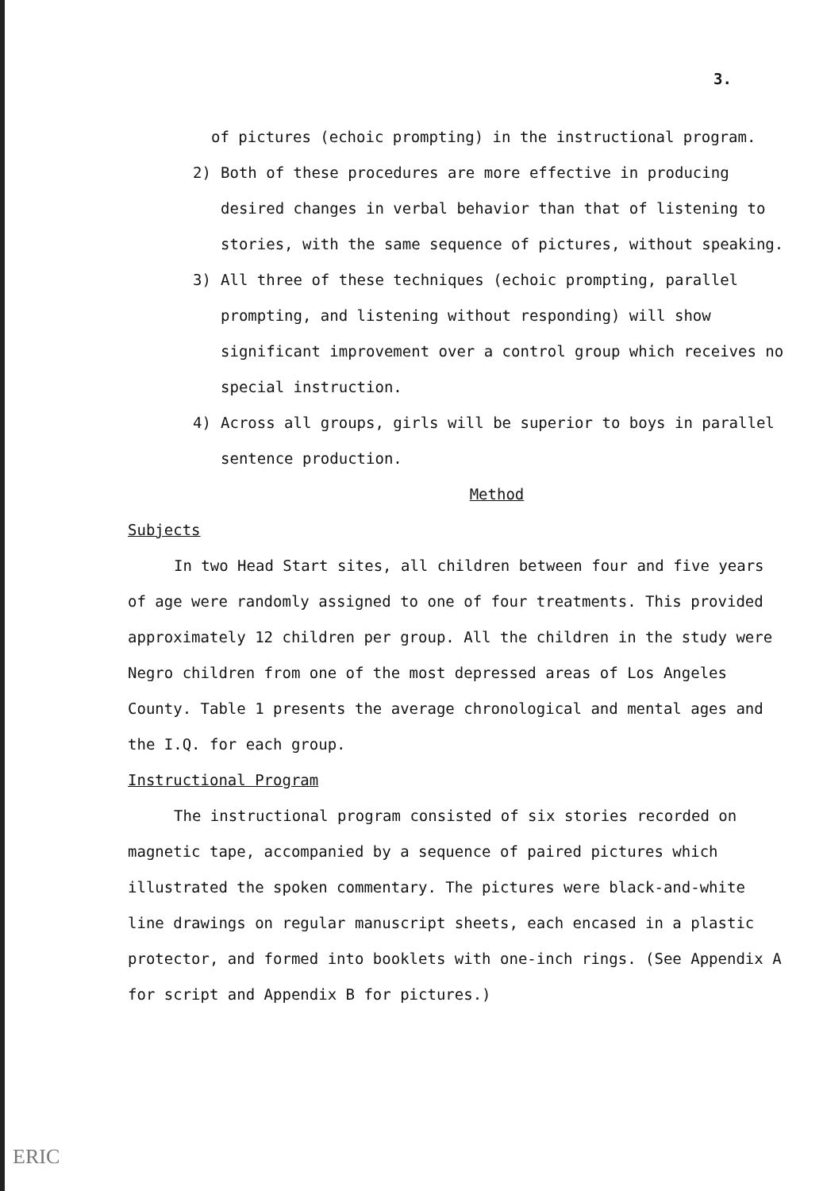3.
of pictures (echoic prompting) in the instructional program.
2) Both of these procedures are more effective in producing desired changes in verbal behavior than that of listening to stories, with the same sequence of pictures, without speaking.
3) All three of these techniques (echoic prompting, parallel prompting, and listening without responding) will show significant improvement over a control group which receives no special instruction.
4) Across all groups, girls will be superior to boys in parallel sentence production.
Method
Subjects
In two Head Start sites, all children between four and five years of age were randomly assigned to one of four treatments. This provided approximately 12 children per group. All the children in the study were Negro children from one of the most depressed areas of Los Angeles County. Table 1 presents the average chronological and mental ages and the I.Q. for each group.
Instructional Program
The instructional program consisted of six stories recorded on magnetic tape, accompanied by a sequence of paired pictures which illustrated the spoken commentary. The pictures were black-and-white line drawings on regular manuscript sheets, each encased in a plastic protector, and formed into booklets with one-inch rings. (See Appendix A for script and Appendix B for pictures.)
ERIC